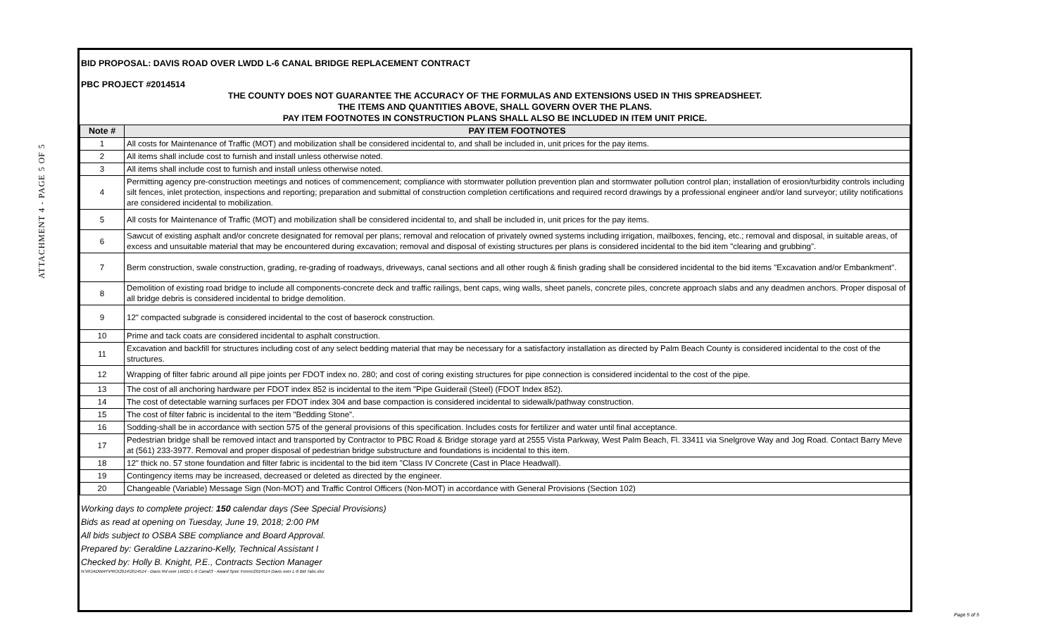ATTACHMENT 4 - PAGE 5 OF 5
BID PROPOSAL: DAVIS ROAD OVER LWDD L-6 CANAL BRIDGE REPLACEMENT CONTRACT
PBC PROJECT #2014514
THE COUNTY DOES NOT GUARANTEE THE ACCURACY OF THE FORMULAS AND EXTENSIONS USED IN THIS SPREADSHEET.
THE ITEMS AND QUANTITIES ABOVE, SHALL GOVERN OVER THE PLANS.
PAY ITEM FOOTNOTES IN CONSTRUCTION PLANS SHALL ALSO BE INCLUDED IN ITEM UNIT PRICE.
| Note # | PAY ITEM FOOTNOTES |
| --- | --- |
| 1 | All costs for Maintenance of Traffic (MOT) and mobilization shall be considered incidental to, and shall be included in, unit prices for the pay items. |
| 2 | All items shall include cost to furnish and install unless otherwise noted. |
| 3 | All items shall include cost to furnish and install unless otherwise noted. |
| 4 | Permitting agency pre-construction meetings and notices of commencement; compliance with stormwater pollution prevention plan and stormwater pollution control plan; installation of erosion/turbidity controls including silt fences, inlet protection, inspections and reporting; preparation and submittal of construction completion certifications and required record drawings by a professional engineer and/or land surveyor; utility notifications are considered incidental to mobilization. |
| 5 | All costs for Maintenance of Traffic (MOT) and mobilization shall be considered incidental to, and shall be included in, unit prices for the pay items. |
| 6 | Sawcut of existing asphalt and/or concrete designated for removal per plans; removal and relocation of privately owned systems including irrigation, mailboxes, fencing, etc.; removal and disposal, in suitable areas, of excess and unsuitable material that may be encountered during excavation; removal and disposal of existing structures per plans is considered incidental to the bid item "clearing and grubbing". |
| 7 | Berm construction, swale construction, grading, re-grading of roadways, driveways, canal sections and all other rough & finish grading shall be considered incidental to the bid items "Excavation and/or Embankment". |
| 8 | Demolition of existing road bridge to include all components-concrete deck and traffic railings, bent caps, wing walls, sheet panels, concrete piles, concrete approach slabs and any deadmen anchors. Proper disposal of all bridge debris is considered incidental to bridge demolition. |
| 9 | 12" compacted subgrade is considered incidental to the cost of baserock construction. |
| 10 | Prime and tack coats are considered incidental to asphalt construction. |
| 11 | Excavation and backfill for structures including cost of any select bedding material that may be necessary for a satisfactory installation as directed by Palm Beach County is considered incidental to the cost of the structures. |
| 12 | Wrapping of filter fabric around all pipe joints per FDOT index no. 280; and cost of coring existing structures for pipe connection is considered incidental to the cost of the pipe. |
| 13 | The cost of all anchoring hardware per FDOT index 852 is incidental to the item "Pipe Guiderail (Steel) (FDOT Index 852). |
| 14 | The cost of detectable warning surfaces per FDOT index 304 and base compaction is considered incidental to sidewalk/pathway construction. |
| 15 | The cost of filter fabric is incidental to the item "Bedding Stone". |
| 16 | Sodding-shall be in accordance with section 575 of the general provisions of this specification. Includes costs for fertilizer and water until final acceptance. |
| 17 | Pedestrian bridge shall be removed intact and transported by Contractor to PBC Road & Bridge storage yard at 2555 Vista Parkway, West Palm Beach, Fl. 33411 via Snelgrove Way and Jog Road. Contact Barry Meve at (561) 233-3977. Removal and proper disposal of pedestrian bridge substructure and foundations is incidental to this item. |
| 18 | 12" thick no. 57 stone foundation and filter fabric is incidental to the bid item "Class IV Concrete (Cast in Place Headwall). |
| 19 | Contingency items may be increased, decreased or deleted as directed by the engineer. |
| 20 | Changeable (Variable) Message Sign (Non-MOT) and Traffic Control Officers (Non-MOT) in accordance with General Provisions (Section 102) |
Working days to complete project: 150 calendar days (See Special Provisions)
Bids as read at opening on Tuesday, June 19, 2018; 2:00 PM
All bids subject to OSBA SBE compliance and Board Approval.
Prepared by: Geraldine Lazzarino-Kelly, Technical Assistant I
Checked by: Holly B. Knight, P.E., Contracts Section Manager
N:\ROADWAY\PRO\2014\2014514 - Davis Rd over LWDD L-6 Canal\3 - Award Spec Forms\2014514 Davis over L-6 Bid Tabs.xlsx
Page 5 of 5